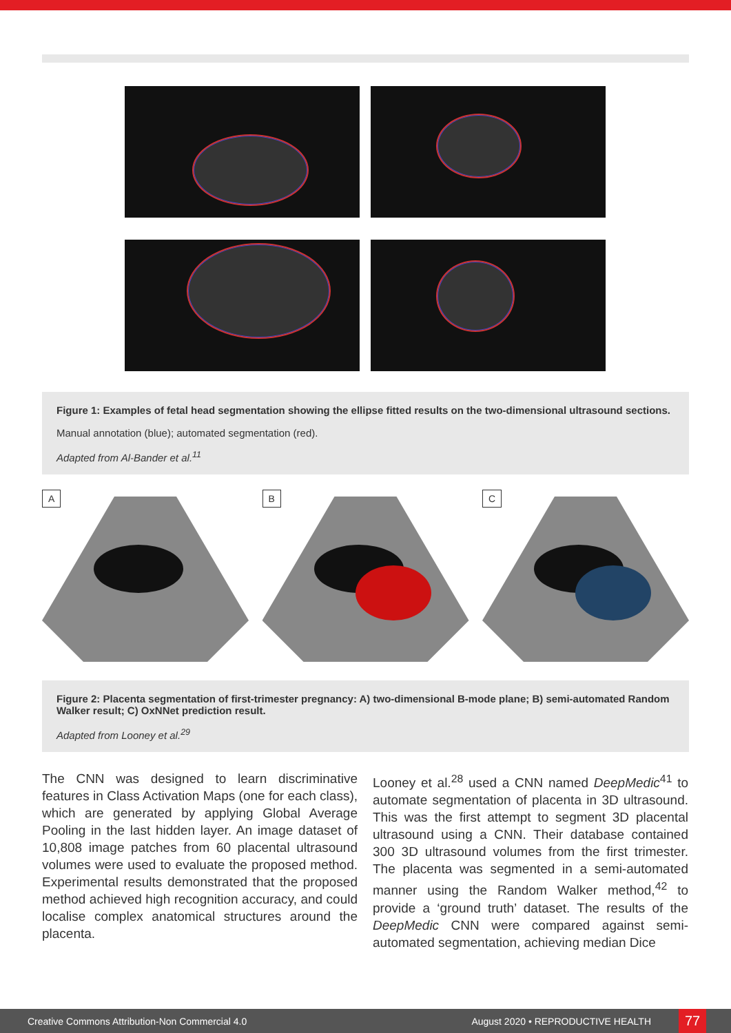Figure 1: Examples of fetal head segmentation showing the ellipse fitted results on the two-dimensional ultrasound sections.
Manual annotation (blue); automated segmentation (red).
Adapted from Al-Bander et al.<sup>11</sup>
A
B
C
Figure 2: Placenta segmentation of first-trimester pregnancy: A) two-dimensional B-mode plane; B) semi-automated Random Walker result; C) OxNNet prediction result.
Adapted from Looney et al.<sup>29</sup>
The CNN was designed to learn discriminative features in Class Activation Maps (one for each class), which are generated by applying Global Average Pooling in the last hidden layer. An image dataset of 10,808 image patches from 60 placental ultrasound volumes were used to evaluate the proposed method. Experimental results demonstrated that the proposed method achieved high recognition accuracy, and could localise complex anatomical structures around the placenta.
Looney et al.<sup>28</sup> used a CNN named DeepMedic<sup>41</sup> to automate segmentation of placenta in 3D ultrasound. This was the first attempt to segment 3D placental ultrasound using a CNN. Their database contained 300 3D ultrasound volumes from the first trimester. The placenta was segmented in a semi-automated manner using the Random Walker method,<sup>42</sup> to provide a ‘ground truth’ dataset. The results of the DeepMedic CNN were compared against semi-automated segmentation, achieving median Dice
Creative Commons Attribution-Non Commercial 4.0 August 2020 • REPRODUCTIVE HEALTH 77